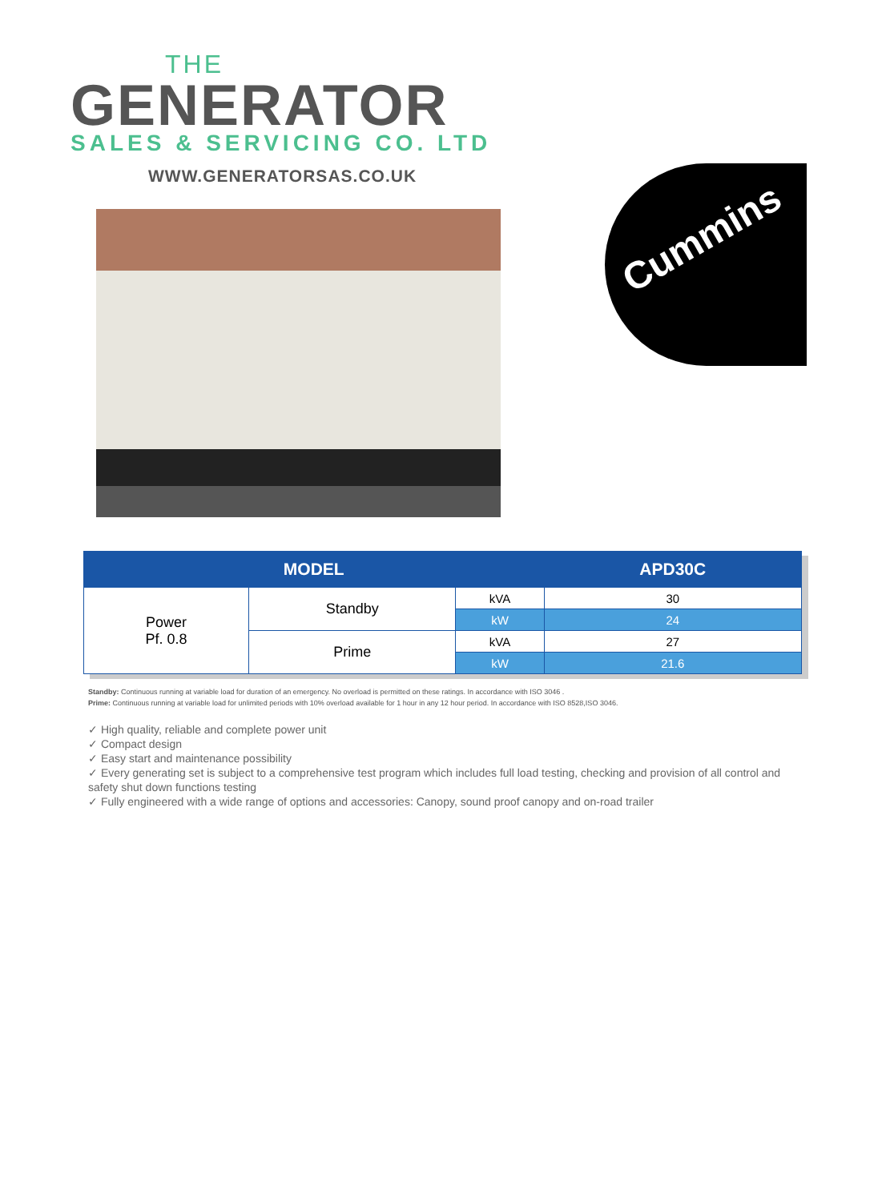THE
GENERATOR
SALES & SERVICING CO. LTD
WWW.GENERATORSAS.CO.UK Cummins
| MODEL | | | APD30C |
| --- | --- | --- | --- |
| Power Pf. 0.8 | Standby | kVA | 30 |
| | | kW | 24 |
| | Prime | kVA | 27 |
| | | kW | 21.6 |
Standby: Continuous running at variable load for duration of an emergency. No overload is permitted on these ratings. In accordance with ISO 3046 .
Prime: Continuous running at variable load for unlimited periods with 10% overload available for 1 hour in any 12 hour period. In accordance with ISO 8528,ISO 3046.
✓ High quality, reliable and complete power unit
✓ Compact design
✓ Easy start and maintenance possibility
✓ Every generating set is subject to a comprehensive test program which includes full load testing, checking and provision of all control and safety shut down functions testing
✓ Fully engineered with a wide range of options and accessories: Canopy, sound proof canopy and on-road trailer